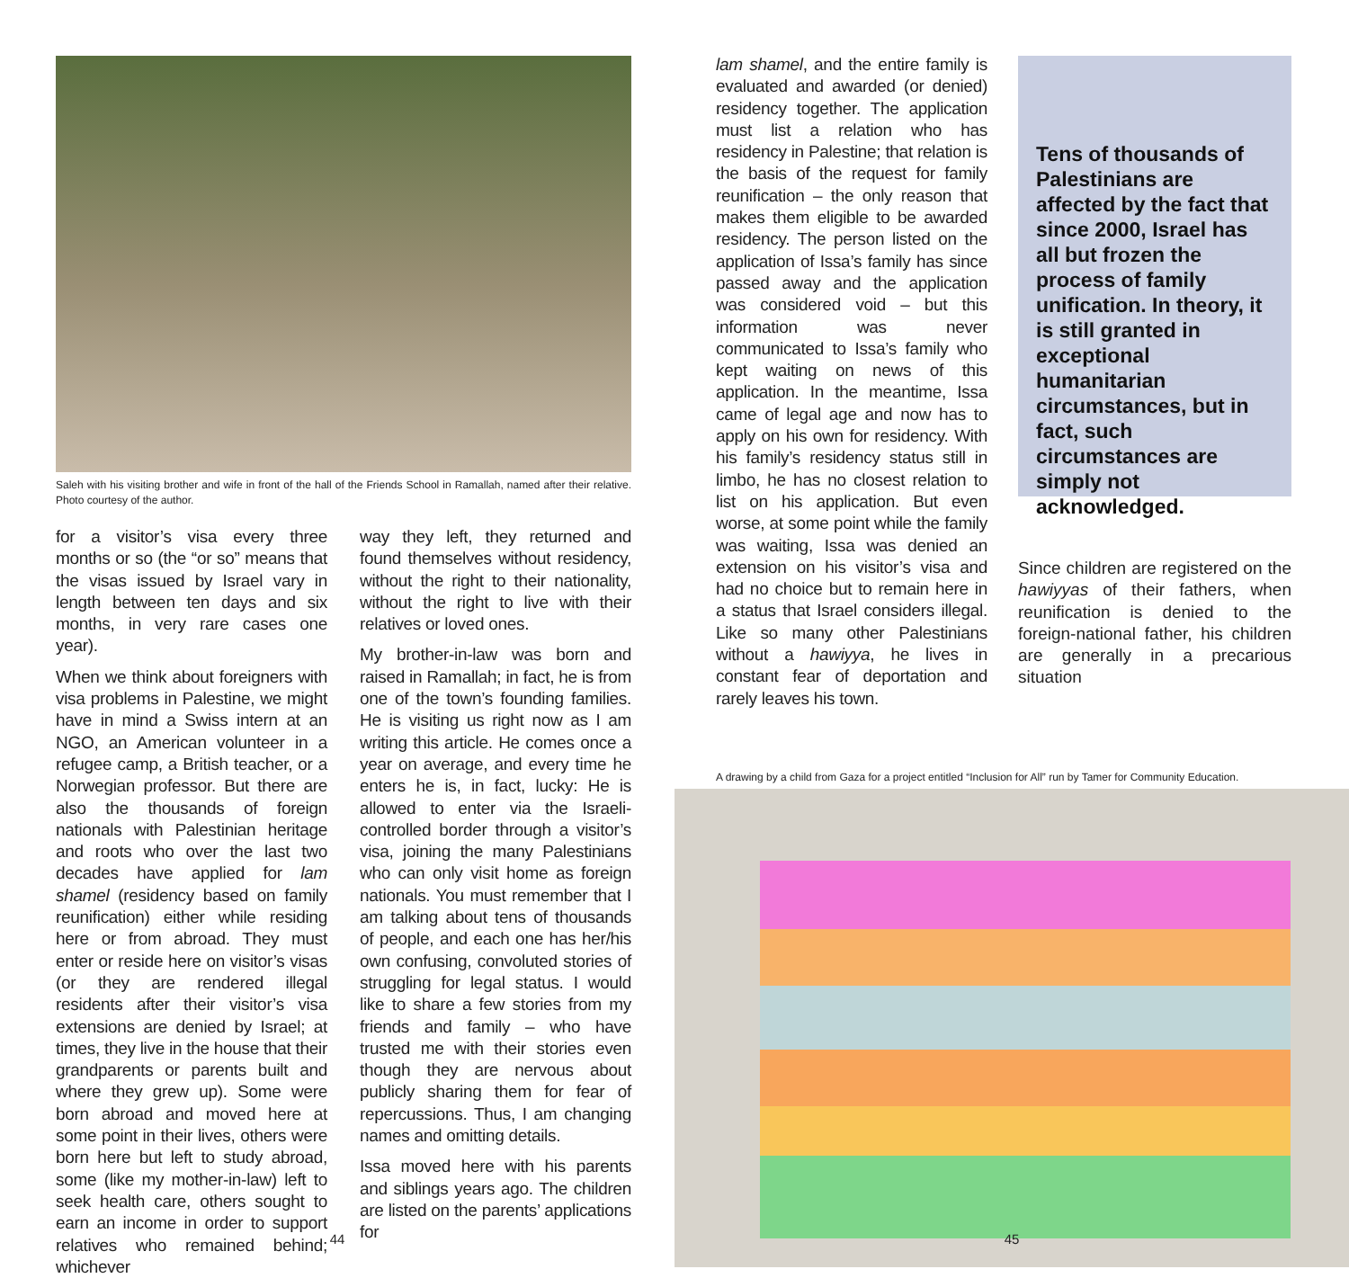Saleh with his visiting brother and wife in front of the hall of the Friends School in Ramallah, named after their relative. Photo courtesy of the author.
for a visitor’s visa every three months or so (the “or so” means that the visas issued by Israel vary in length between ten days and six months, in very rare cases one year).
When we think about foreigners with visa problems in Palestine, we might have in mind a Swiss intern at an NGO, an American volunteer in a refugee camp, a British teacher, or a Norwegian professor. But there are also the thousands of foreign nationals with Palestinian heritage and roots who over the last two decades have applied for lam shamel (residency based on family reunification) either while residing here or from abroad. They must enter or reside here on visitor’s visas (or they are rendered illegal residents after their visitor’s visa extensions are denied by Israel; at times, they live in the house that their grandparents or parents built and where they grew up). Some were born abroad and moved here at some point in their lives, others were born here but left to study abroad, some (like my mother-in-law) left to seek health care, others sought to earn an income in order to support relatives who remained behind; whichever
way they left, they returned and found themselves without residency, without the right to their nationality, without the right to live with their relatives or loved ones.
My brother-in-law was born and raised in Ramallah; in fact, he is from one of the town’s founding families. He is visiting us right now as I am writing this article. He comes once a year on average, and every time he enters he is, in fact, lucky: He is allowed to enter via the Israeli-controlled border through a visitor’s visa, joining the many Palestinians who can only visit home as foreign nationals. You must remember that I am talking about tens of thousands of people, and each one has her/his own confusing, convoluted stories of struggling for legal status. I would like to share a few stories from my friends and family – who have trusted me with their stories even though they are nervous about publicly sharing them for fear of repercussions. Thus, I am changing names and omitting details.
Issa moved here with his parents and siblings years ago. The children are listed on the parents’ applications for
44
lam shamel, and the entire family is evaluated and awarded (or denied) residency together. The application must list a relation who has residency in Palestine; that relation is the basis of the request for family reunification – the only reason that makes them eligible to be awarded residency. The person listed on the application of Issa’s family has since passed away and the application was considered void – but this information was never communicated to Issa’s family who kept waiting on news of this application. In the meantime, Issa came of legal age and now has to apply on his own for residency. With his family’s residency status still in limbo, he has no closest relation to list on his application. But even worse, at some point while the family was waiting, Issa was denied an extension on his visitor’s visa and had no choice but to remain here in a status that Israel considers illegal. Like so many other Palestinians without a hawiyya, he lives in constant fear of deportation and rarely leaves his town.
Tens of thousands of Palestinians are affected by the fact that since 2000, Israel has all but frozen the process of family unification. In theory, it is still granted in exceptional humanitarian circumstances, but in fact, such circumstances are simply not acknowledged.
Since children are registered on the hawiyyas of their fathers, when reunification is denied to the foreign-national father, his children are generally in a precarious situation
A drawing by a child from Gaza for a project entitled “Inclusion for All” run by Tamer for Community Education.
45